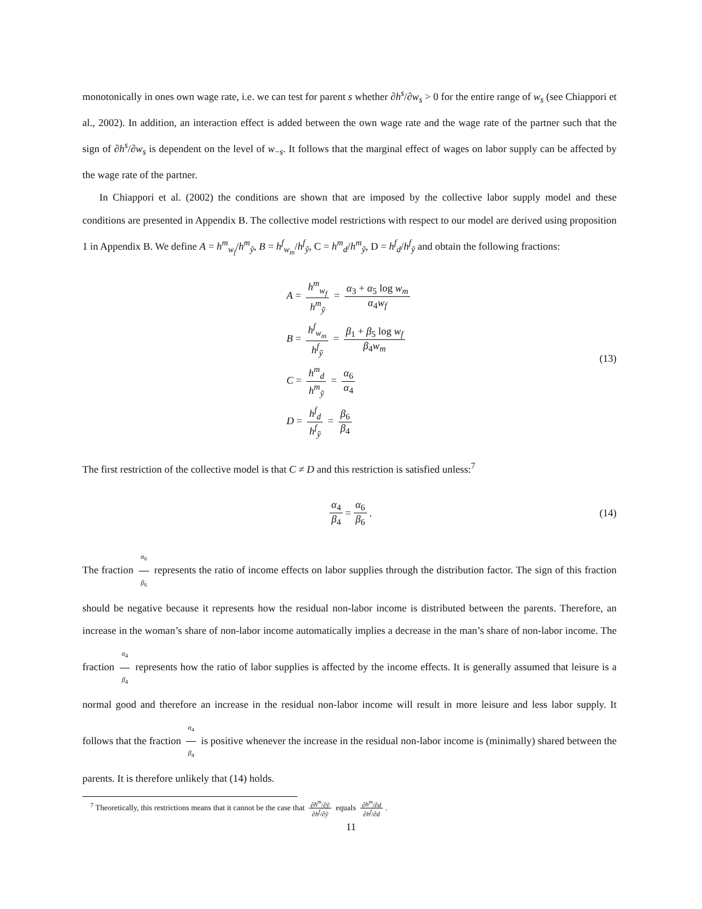monotonically in ones own wage rate, i.e. we can test for parent s whether ∂h<sup>s</sup>/∂w<sub>s</sub> > 0 for the entire range of w<sub>s</sub> (see Chiappori et al., 2002). In addition, an interaction effect is added between the own wage rate and the wage rate of the partner such that the sign of ∂h<sup>s</sup>/∂w<sub>s</sub> is dependent on the level of w<sub>−s</sub>. It follows that the marginal effect of wages on labor supply can be affected by the wage rate of the partner.
In Chiappori et al. (2002) the conditions are shown that are imposed by the collective labor supply model and these conditions are presented in Appendix B. The collective model restrictions with respect to our model are derived using proposition 1 in Appendix B. We define A = h<sup>m</sup><sub>w<sub>f</sub></sub>/h<sup>m</sup><sub>ỹ</sub>, B = h<sup>f</sup><sub>w<sub>m</sub></sub>/h<sup>f</sup><sub>ỹ</sub>, C = h<sup>m</sup><sub>d</sub>/h<sup>m</sup><sub>ỹ</sub>, D = h<sup>f</sup><sub>d</sub>/h<sup>f</sup><sub>ỹ</sub> and obtain the following fractions:
A = h<sup>m</sup><sub>w<sub>f</sub></sub> h<sup>m</sup><sub>ỹ</sub> = α<sub>3</sub> + α<sub>5</sub> log w<sub>m</sub> α<sub>4</sub>w<sub>f</sub>
B = h<sup>f</sup><sub>w<sub>m</sub></sub> h<sup>f</sup><sub>ỹ</sub> = β<sub>1</sub> + β<sub>5</sub> log w<sub>f</sub> β<sub>4</sub>w<sub>m</sub>
C = h<sup>m</sup><sub>d</sub> h<sup>m</sup><sub>ỹ</sub> = α<sub>6</sub> α<sub>4</sub>
D = h<sup>f</sup><sub>d</sub> h<sup>f</sup><sub>ỹ</sub> = β<sub>6</sub> β<sub>4</sub>
(13)
The first restriction of the collective model is that C ≠ D and this restriction is satisfied unless:<sup>7</sup>
α<sub>4</sub> β<sub>4</sub> = α<sub>6</sub> β<sub>6</sub>. (14)
The fraction α<sub>6</sub> β<sub>6</sub> represents the ratio of income effects on labor supplies through the distribution factor. The sign of this fraction should be negative because it represents how the residual non-labor income is distributed between the parents. Therefore, an increase in the woman’s share of non-labor income automatically implies a decrease in the man’s share of non-labor income. The fraction α<sub>4</sub> β<sub>4</sub> represents how the ratio of labor supplies is affected by the income effects. It is generally assumed that leisure is a normal good and therefore an increase in the residual non-labor income will result in more leisure and less labor supply. It follows that the fraction α<sub>4</sub> β<sub>4</sub> is positive whenever the increase in the residual non-labor income is (minimally) shared between the parents. It is therefore unlikely that (14) holds.
<sup>7</sup> Theoretically, this restrictions means that it cannot be the case that ∂h<sup>m</sup>/∂ỹ ∂h<sup>f</sup>/∂ỹ equals ∂h<sup>m</sup>/∂d ∂h<sup>f</sup>/∂d.
11